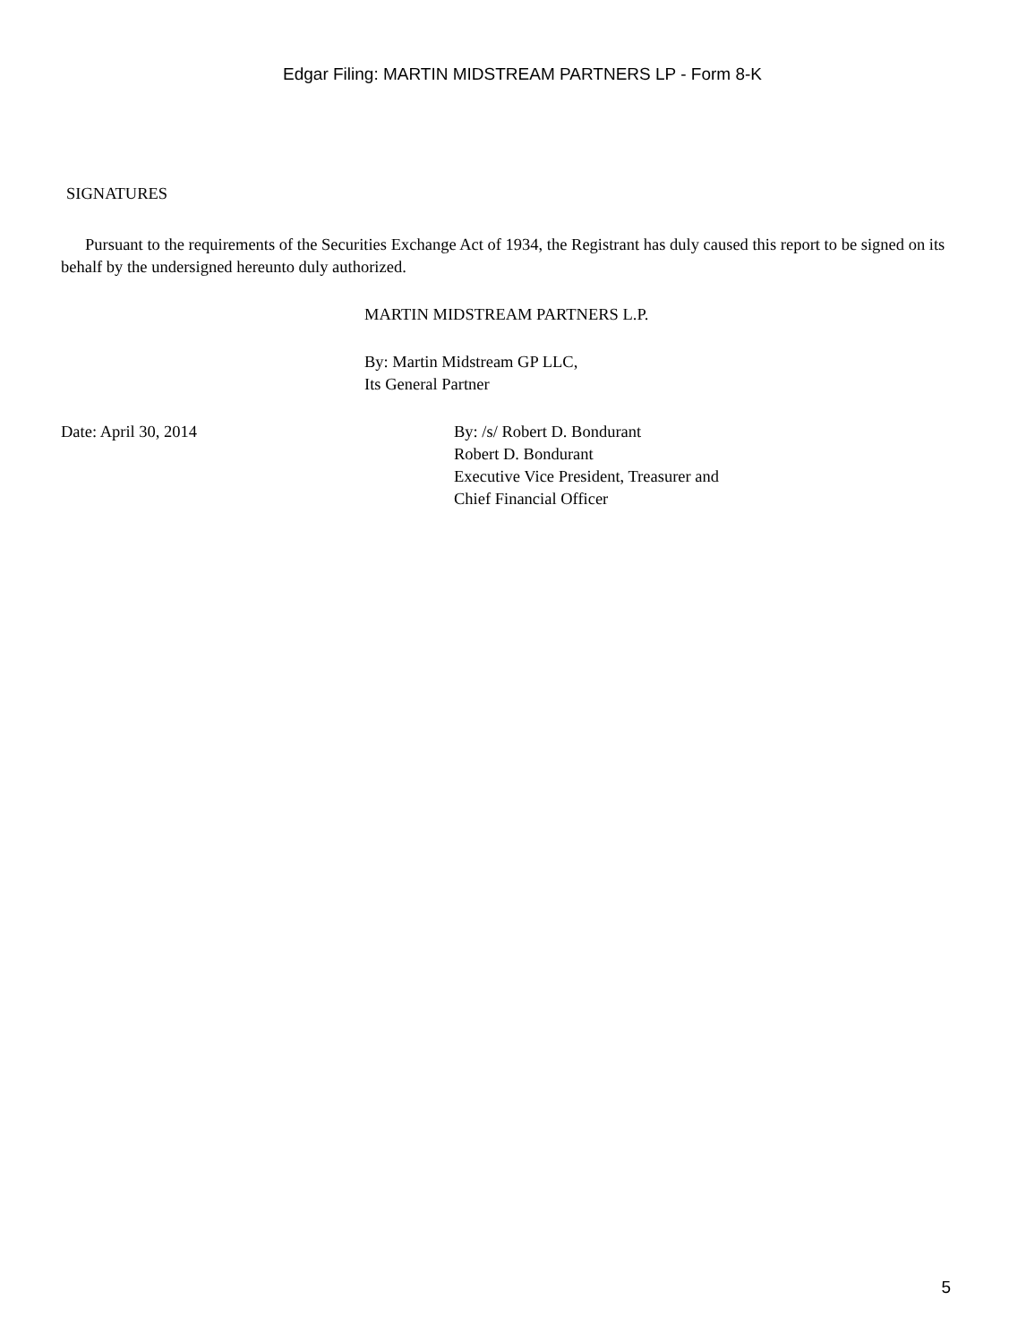Edgar Filing: MARTIN MIDSTREAM PARTNERS LP - Form 8-K
SIGNATURES
Pursuant to the requirements of the Securities Exchange Act of 1934, the Registrant has duly caused this report to be signed on its behalf by the undersigned hereunto duly authorized.
MARTIN MIDSTREAM PARTNERS L.P.
By: Martin Midstream GP LLC,
Its General Partner
Date: April 30, 2014 By: /s/ Robert D. Bondurant
Robert D. Bondurant
Executive Vice President, Treasurer and
Chief Financial Officer
5